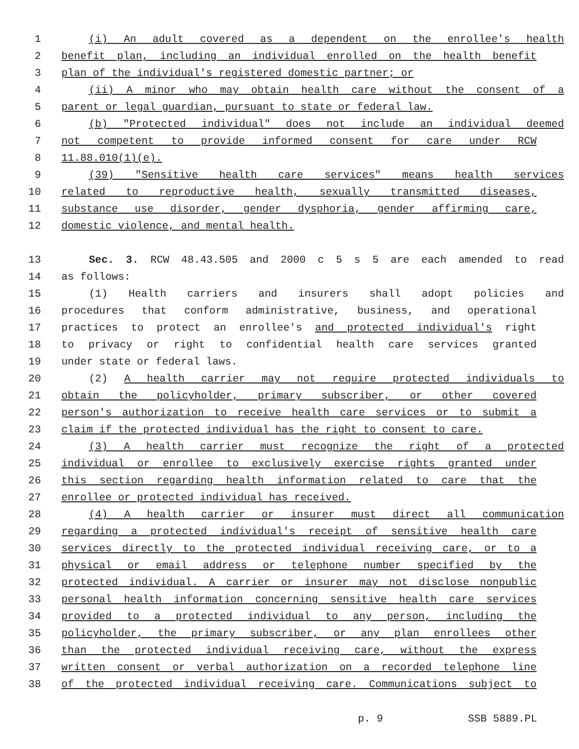1 (i) An adult covered as a dependent on the enrollee's health
2 benefit plan, including an individual enrolled on the health benefit
3 plan of the individual's registered domestic partner; or
4 (ii) A minor who may obtain health care without the consent of a
5 parent or legal guardian, pursuant to state or federal law.
6 (b) "Protected individual" does not include an individual deemed
7 not competent to provide informed consent for care under RCW
8 11.88.010(1)(e).
9 (39) "Sensitive health care services" means health services
10 related to reproductive health, sexually transmitted diseases,
11 substance use disorder, gender dysphoria, gender affirming care,
12 domestic violence, and mental health.
13 Sec. 3. RCW 48.43.505 and 2000 c 5 s 5 are each amended to read
14 as follows:
15 (1) Health carriers and insurers shall adopt policies and
16 procedures that conform administrative, business, and operational
17 practices to protect an enrollee's and protected individual's right
18 to privacy or right to confidential health care services granted
19 under state or federal laws.
20 (2) A health carrier may not require protected individuals to
21 obtain the policyholder, primary subscriber, or other covered
22 person's authorization to receive health care services or to submit a
23 claim if the protected individual has the right to consent to care.
24 (3) A health carrier must recognize the right of a protected
25 individual or enrollee to exclusively exercise rights granted under
26 this section regarding health information related to care that the
27 enrollee or protected individual has received.
28 (4) A health carrier or insurer must direct all communication
29 regarding a protected individual's receipt of sensitive health care
30 services directly to the protected individual receiving care, or to a
31 physical or email address or telephone number specified by the
32 protected individual. A carrier or insurer may not disclose nonpublic
33 personal health information concerning sensitive health care services
34 provided to a protected individual to any person, including the
35 policyholder, the primary subscriber, or any plan enrollees other
36 than the protected individual receiving care, without the express
37 written consent or verbal authorization on a recorded telephone line
38 of the protected individual receiving care. Communications subject to
p. 9 SSB 5889.PL